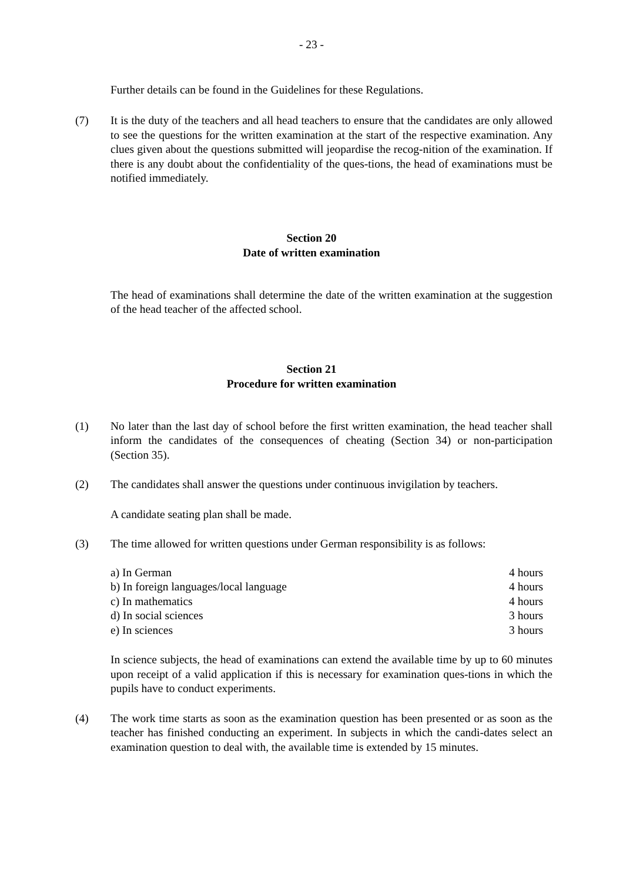- 23 -
Further details can be found in the Guidelines for these Regulations.
(7) It is the duty of the teachers and all head teachers to ensure that the candidates are only allowed to see the questions for the written examination at the start of the respective examination. Any clues given about the questions submitted will jeopardise the recog-nition of the examination. If there is any doubt about the confidentiality of the ques-tions, the head of examinations must be notified immediately.
Section 20
Date of written examination
The head of examinations shall determine the date of the written examination at the suggestion of the head teacher of the affected school.
Section 21
Procedure for written examination
(1) No later than the last day of school before the first written examination, the head teacher shall inform the candidates of the consequences of cheating (Section 34) or non-participation (Section 35).
(2) The candidates shall answer the questions under continuous invigilation by teachers.
A candidate seating plan shall be made.
(3) The time allowed for written questions under German responsibility is as follows:
| a) In German | 4 hours |
| b) In foreign languages/local language | 4 hours |
| c) In mathematics | 4 hours |
| d) In social sciences | 3 hours |
| e) In sciences | 3 hours |
In science subjects, the head of examinations can extend the available time by up to 60 minutes upon receipt of a valid application if this is necessary for examination ques-tions in which the pupils have to conduct experiments.
(4) The work time starts as soon as the examination question has been presented or as soon as the teacher has finished conducting an experiment. In subjects in which the candi-dates select an examination question to deal with, the available time is extended by 15 minutes.